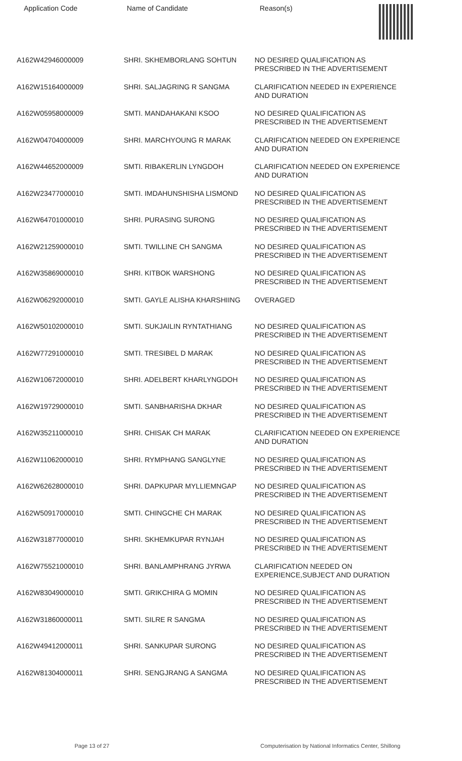Application Code Name of Candidate Reason(s)
| A162W42946000009 | SHRI. SKHEMBORLANG SOHTUN | NO DESIRED QUALIFICATION AS PRESCRIBED IN THE ADVERTISEMENT |
| A162W15164000009 | SHRI. SALJAGRING R SANGMA | CLARIFICATION NEEDED IN EXPERIENCE AND DURATION |
| A162W05958000009 | SMTI. MANDAHAKANI KSOO | NO DESIRED QUALIFICATION AS PRESCRIBED IN THE ADVERTISEMENT |
| A162W04704000009 | SHRI. MARCHYOUNG R MARAK | CLARIFICATION NEEDED ON EXPERIENCE AND DURATION |
| A162W44652000009 | SMTI. RIBAKERLIN LYNGDOH | CLARIFICATION NEEDED ON EXPERIENCE AND DURATION |
| A162W23477000010 | SMTI. IMDAHUNSHISHA LISMOND | NO DESIRED QUALIFICATION AS PRESCRIBED IN THE ADVERTISEMENT |
| A162W64701000010 | SHRI. PURASING SURONG | NO DESIRED QUALIFICATION AS PRESCRIBED IN THE ADVERTISEMENT |
| A162W21259000010 | SMTI. TWILLINE CH SANGMA | NO DESIRED QUALIFICATION AS PRESCRIBED IN THE ADVERTISEMENT |
| A162W35869000010 | SHRI. KITBOK WARSHONG | NO DESIRED QUALIFICATION AS PRESCRIBED IN THE ADVERTISEMENT |
| A162W06292000010 | SMTI. GAYLE ALISHA KHARSHIING | OVERAGED |
| A162W50102000010 | SMTI. SUKJAILIN RYNTATHIANG | NO DESIRED QUALIFICATION AS PRESCRIBED IN THE ADVERTISEMENT |
| A162W77291000010 | SMTI. TRESIBEL D MARAK | NO DESIRED QUALIFICATION AS PRESCRIBED IN THE ADVERTISEMENT |
| A162W10672000010 | SHRI. ADELBERT KHARLYNGDOH | NO DESIRED QUALIFICATION AS PRESCRIBED IN THE ADVERTISEMENT |
| A162W19729000010 | SMTI. SANBHARISHA DKHAR | NO DESIRED QUALIFICATION AS PRESCRIBED IN THE ADVERTISEMENT |
| A162W35211000010 | SHRI. CHISAK CH MARAK | CLARIFICATION NEEDED ON EXPERIENCE AND DURATION |
| A162W11062000010 | SHRI. RYMPHANG SANGLYNE | NO DESIRED QUALIFICATION AS PRESCRIBED IN THE ADVERTISEMENT |
| A162W62628000010 | SHRI. DAPKUPAR MYLLIEMNGAP | NO DESIRED QUALIFICATION AS PRESCRIBED IN THE ADVERTISEMENT |
| A162W50917000010 | SMTI. CHINGCHE CH MARAK | NO DESIRED QUALIFICATION AS PRESCRIBED IN THE ADVERTISEMENT |
| A162W31877000010 | SHRI. SKHEMKUPAR RYNJAH | NO DESIRED QUALIFICATION AS PRESCRIBED IN THE ADVERTISEMENT |
| A162W75521000010 | SHRI. BANLAMPHRANG JYRWA | CLARIFICATION NEEDED ON EXPERIENCE,SUBJECT AND DURATION |
| A162W83049000010 | SMTI. GRIKCHIRA G MOMIN | NO DESIRED QUALIFICATION AS PRESCRIBED IN THE ADVERTISEMENT |
| A162W31860000011 | SMTI. SILRE R SANGMA | NO DESIRED QUALIFICATION AS PRESCRIBED IN THE ADVERTISEMENT |
| A162W49412000011 | SHRI. SANKUPAR SURONG | NO DESIRED QUALIFICATION AS PRESCRIBED IN THE ADVERTISEMENT |
| A162W81304000011 | SHRI. SENGJRANG A SANGMA | NO DESIRED QUALIFICATION AS PRESCRIBED IN THE ADVERTISEMENT |
Page 13 of 27 Computerisation by National Informatics Center, Shillong